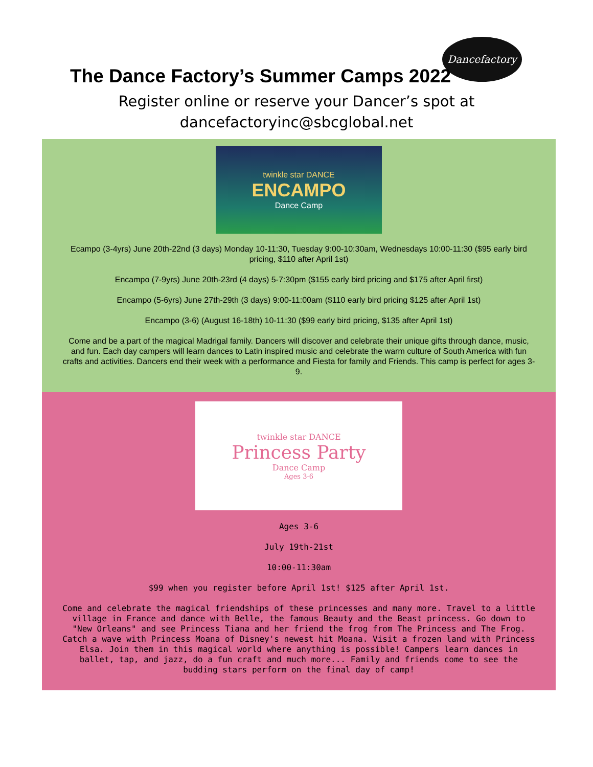Dancefactory
The Dance Factory’s Summer Camps 2022
Register online or reserve your Dancer’s spot at
dancefactoryinc@sbcglobal.net
twinkle star DANCE
ENCAMPO
Dance Camp
Ecampo (3-4yrs) June 20th-22nd (3 days) Monday 10-11:30, Tuesday 9:00-10:30am, Wednesdays 10:00-11:30 ($95 early bird pricing, $110 after April 1st)
Encampo (7-9yrs) June 20th-23rd (4 days) 5-7:30pm ($155 early bird pricing and $175 after April first)
Encampo (5-6yrs) June 27th-29th (3 days) 9:00-11:00am ($110 early bird pricing $125 after April 1st)
Encampo (3-6) (August 16-18th) 10-11:30 ($99 early bird pricing, $135 after April 1st)
Come and be a part of the magical Madrigal family. Dancers will discover and celebrate their unique gifts through dance, music, and fun. Each day campers will learn dances to Latin inspired music and celebrate the warm culture of South America with fun crafts and activities. Dancers end their week with a performance and Fiesta for family and Friends. This camp is perfect for ages 3-9.
twinkle star DANCE
Princess Party
Dance Camp
Ages 3-6
Ages 3-6
July 19th-21st
10:00-11:30am
$99 when you register before April 1st! $125 after April 1st.
Come and celebrate the magical friendships of these princesses and many more. Travel to a little village in France and dance with Belle, the famous Beauty and the Beast princess. Go down to "New Orleans" and see Princess Tiana and her friend the frog from The Princess and The Frog. Catch a wave with Princess Moana of Disney's newest hit Moana. Visit a frozen land with Princess Elsa. Join them in this magical world where anything is possible! Campers learn dances in ballet, tap, and jazz, do a fun craft and much more... Family and friends come to see the budding stars perform on the final day of camp!